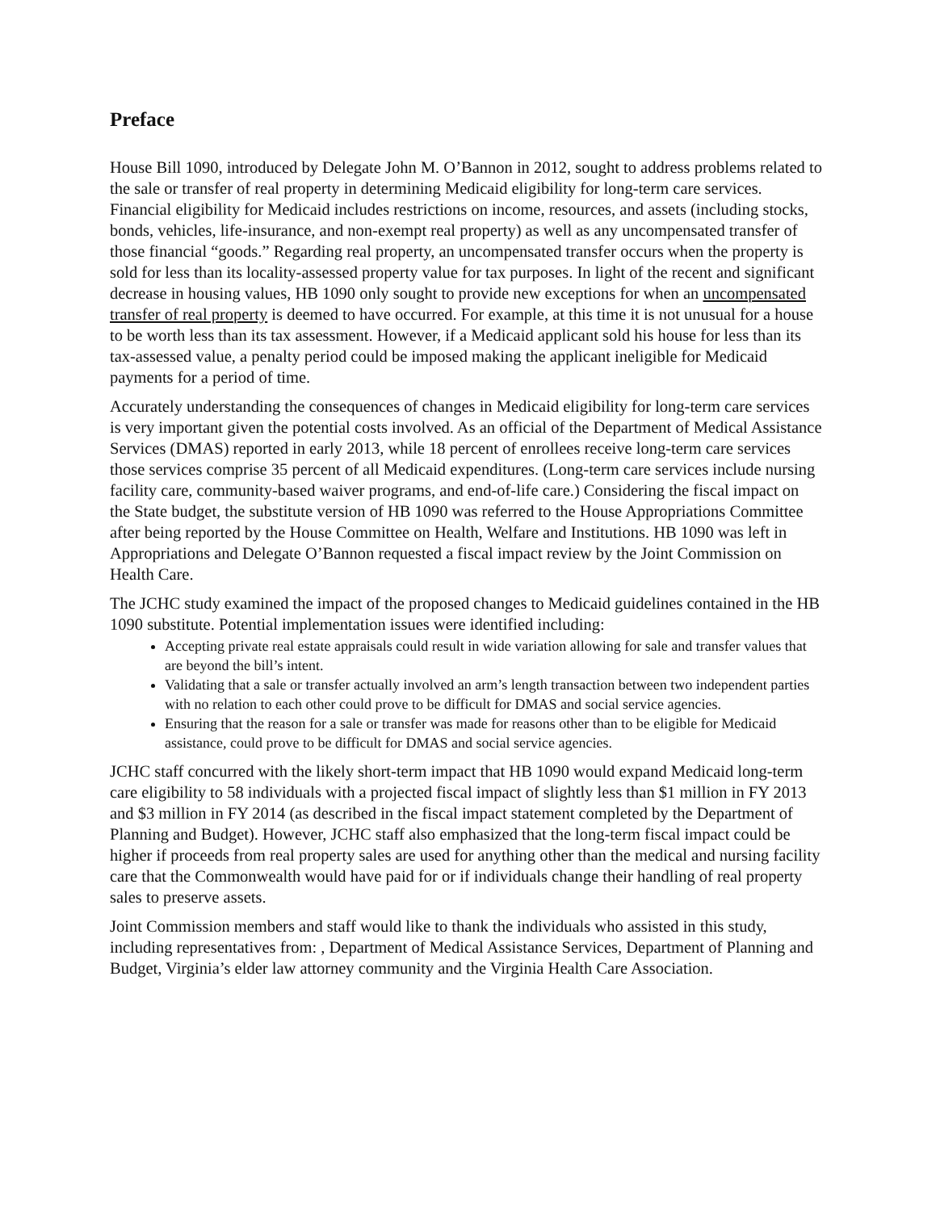Preface
House Bill 1090, introduced by Delegate John M. O’Bannon in 2012, sought to address problems related to the sale or transfer of real property in determining Medicaid eligibility for long-term care services. Financial eligibility for Medicaid includes restrictions on income, resources, and assets (including stocks, bonds, vehicles, life-insurance, and non-exempt real property) as well as any uncompensated transfer of those financial “goods.” Regarding real property, an uncompensated transfer occurs when the property is sold for less than its locality-assessed property value for tax purposes. In light of the recent and significant decrease in housing values, HB 1090 only sought to provide new exceptions for when an uncompensated transfer of real property is deemed to have occurred. For example, at this time it is not unusual for a house to be worth less than its tax assessment. However, if a Medicaid applicant sold his house for less than its tax-assessed value, a penalty period could be imposed making the applicant ineligible for Medicaid payments for a period of time.
Accurately understanding the consequences of changes in Medicaid eligibility for long-term care services is very important given the potential costs involved. As an official of the Department of Medical Assistance Services (DMAS) reported in early 2013, while 18 percent of enrollees receive long-term care services those services comprise 35 percent of all Medicaid expenditures. (Long-term care services include nursing facility care, community-based waiver programs, and end-of-life care.) Considering the fiscal impact on the State budget, the substitute version of HB 1090 was referred to the House Appropriations Committee after being reported by the House Committee on Health, Welfare and Institutions. HB 1090 was left in Appropriations and Delegate O’Bannon requested a fiscal impact review by the Joint Commission on Health Care.
The JCHC study examined the impact of the proposed changes to Medicaid guidelines contained in the HB 1090 substitute. Potential implementation issues were identified including:
Accepting private real estate appraisals could result in wide variation allowing for sale and transfer values that are beyond the bill’s intent.
Validating that a sale or transfer actually involved an arm’s length transaction between two independent parties with no relation to each other could prove to be difficult for DMAS and social service agencies.
Ensuring that the reason for a sale or transfer was made for reasons other than to be eligible for Medicaid assistance, could prove to be difficult for DMAS and social service agencies.
JCHC staff concurred with the likely short-term impact that HB 1090 would expand Medicaid long-term care eligibility to 58 individuals with a projected fiscal impact of slightly less than $1 million in FY 2013 and $3 million in FY 2014 (as described in the fiscal impact statement completed by the Department of Planning and Budget). However, JCHC staff also emphasized that the long-term fiscal impact could be higher if proceeds from real property sales are used for anything other than the medical and nursing facility care that the Commonwealth would have paid for or if individuals change their handling of real property sales to preserve assets.
Joint Commission members and staff would like to thank the individuals who assisted in this study, including representatives from: , Department of Medical Assistance Services, Department of Planning and Budget, Virginia’s elder law attorney community and the Virginia Health Care Association.